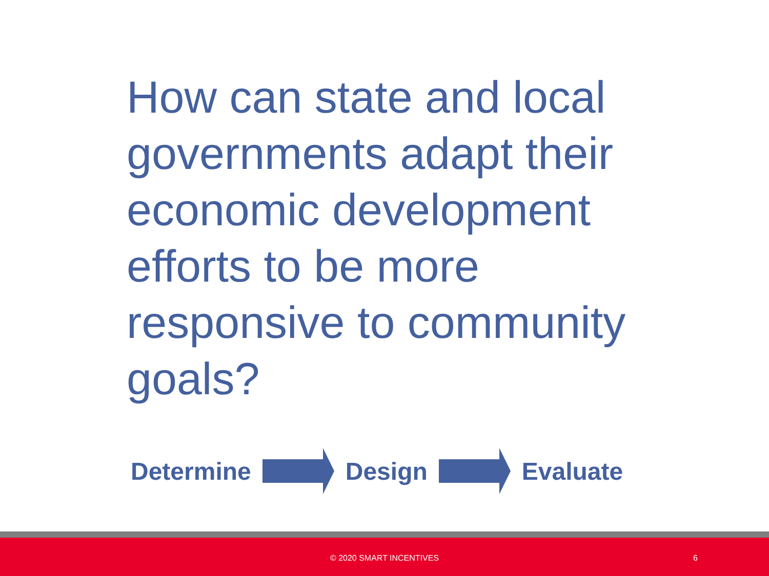How can state and local governments adapt their economic development efforts to be more responsive to community goals?
Determine Design Evaluate
© 2020 SMART INCENTIVES 6